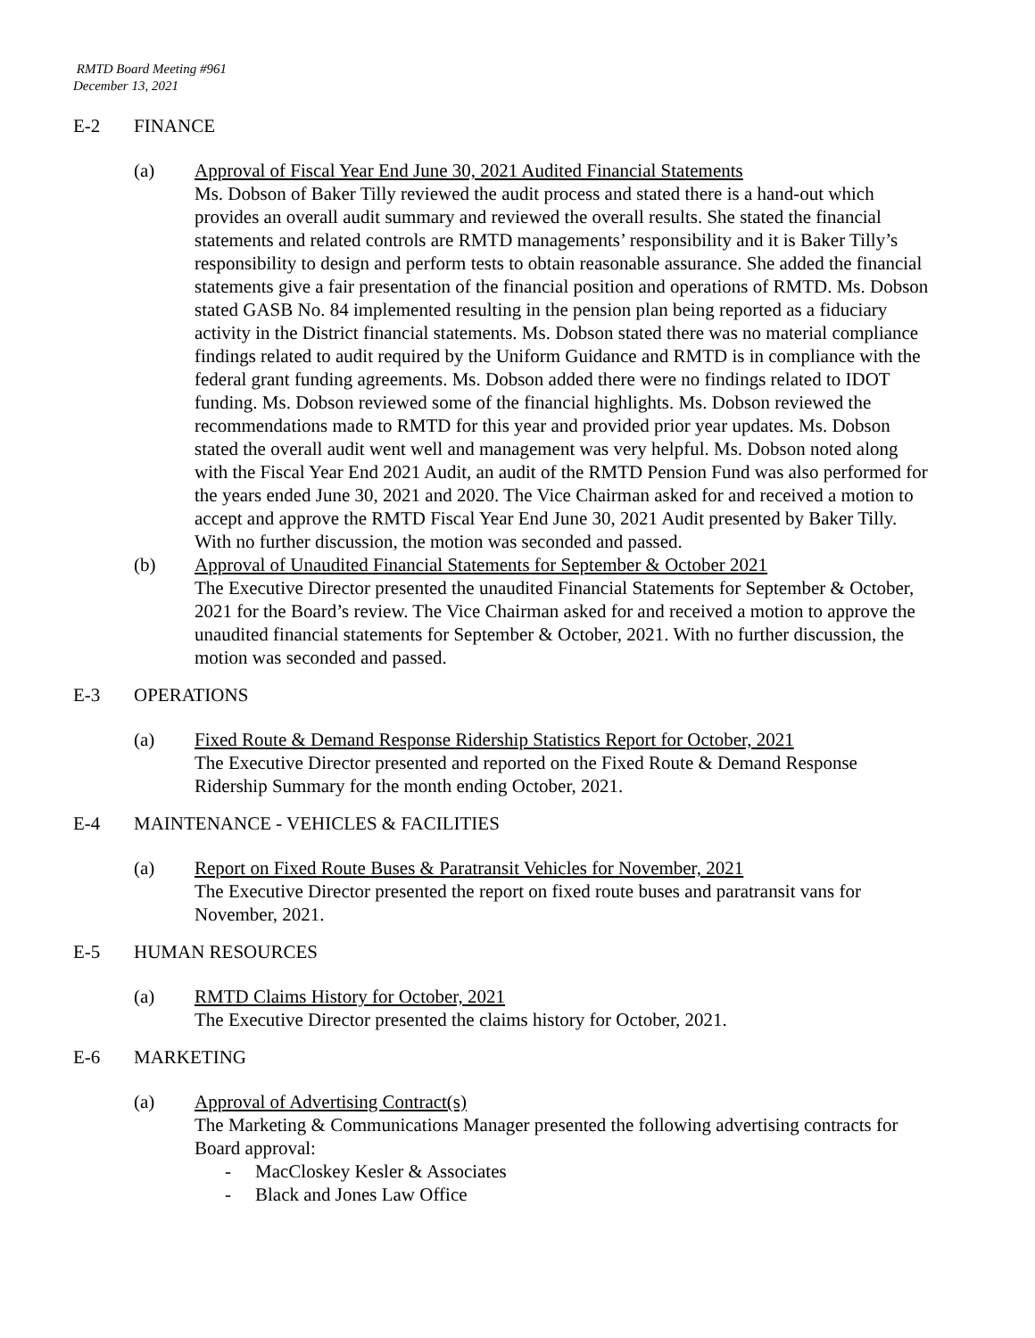RMTD Board Meeting #961
December 13, 2021
E-2 FINANCE
(a) Approval of Fiscal Year End June 30, 2021 Audited Financial Statements
Ms. Dobson of Baker Tilly reviewed the audit process and stated there is a hand-out which provides an overall audit summary and reviewed the overall results. She stated the financial statements and related controls are RMTD managements’ responsibility and it is Baker Tilly’s responsibility to design and perform tests to obtain reasonable assurance. She added the financial statements give a fair presentation of the financial position and operations of RMTD. Ms. Dobson stated GASB No. 84 implemented resulting in the pension plan being reported as a fiduciary activity in the District financial statements. Ms. Dobson stated there was no material compliance findings related to audit required by the Uniform Guidance and RMTD is in compliance with the federal grant funding agreements. Ms. Dobson added there were no findings related to IDOT funding. Ms. Dobson reviewed some of the financial highlights. Ms. Dobson reviewed the recommendations made to RMTD for this year and provided prior year updates. Ms. Dobson stated the overall audit went well and management was very helpful. Ms. Dobson noted along with the Fiscal Year End 2021 Audit, an audit of the RMTD Pension Fund was also performed for the years ended June 30, 2021 and 2020. The Vice Chairman asked for and received a motion to accept and approve the RMTD Fiscal Year End June 30, 2021 Audit presented by Baker Tilly. With no further discussion, the motion was seconded and passed.
(b) Approval of Unaudited Financial Statements for September & October 2021
The Executive Director presented the unaudited Financial Statements for September & October, 2021 for the Board’s review. The Vice Chairman asked for and received a motion to approve the unaudited financial statements for September & October, 2021. With no further discussion, the motion was seconded and passed.
E-3 OPERATIONS
(a) Fixed Route & Demand Response Ridership Statistics Report for October, 2021
The Executive Director presented and reported on the Fixed Route & Demand Response Ridership Summary for the month ending October, 2021.
E-4 MAINTENANCE - VEHICLES & FACILITIES
(a) Report on Fixed Route Buses & Paratransit Vehicles for November, 2021
The Executive Director presented the report on fixed route buses and paratransit vans for November, 2021.
E-5 HUMAN RESOURCES
(a) RMTD Claims History for October, 2021
The Executive Director presented the claims history for October, 2021.
E-6 MARKETING
(a) Approval of Advertising Contract(s)
The Marketing & Communications Manager presented the following advertising contracts for Board approval:
- MacCloskey Kesler & Associates
- Black and Jones Law Office